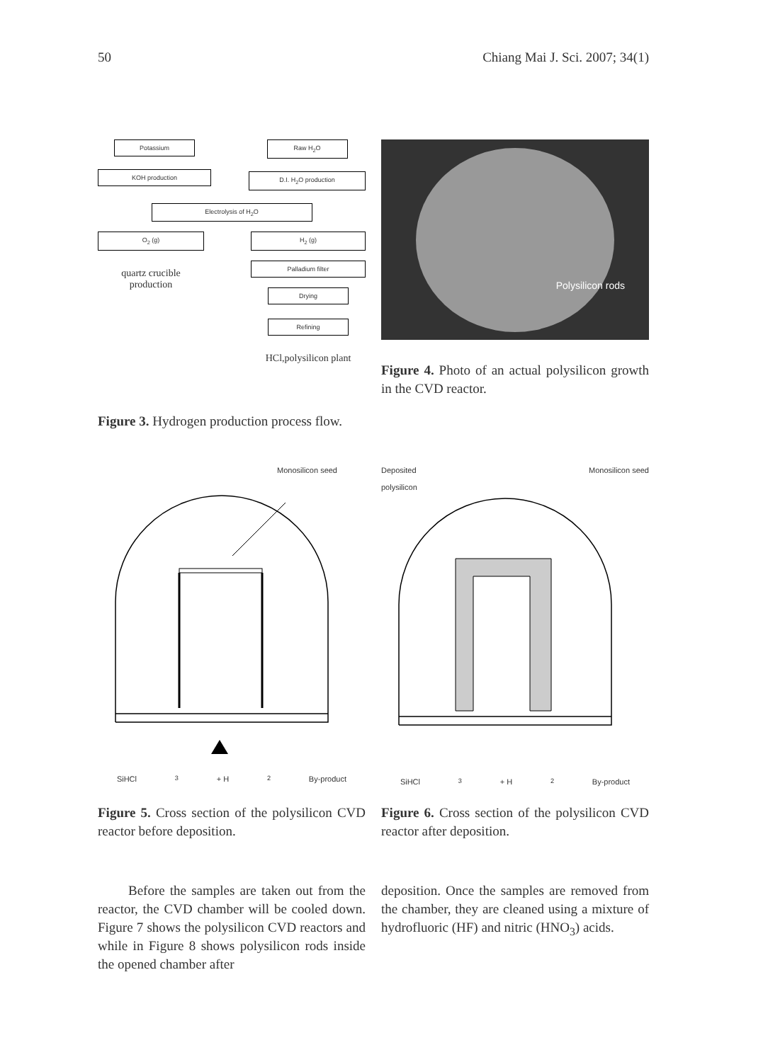50 Chiang Mai J. Sci. 2007; 34(1)
Potassium
KOH production
Raw H<sub>2</sub>O
D.I. H<sub>2</sub>O production
Electrolysis of H<sub>2</sub>O
O<sub>2</sub> (g)
quartz crucible
production
H<sub>2</sub> (g)
Palladium filter
Drying
Refining
HCl,polysilicon plant
Polysilicon rods
Figure 4. Photo of an actual polysilicon growth in the CVD reactor.
Figure 3. Hydrogen production process flow.
Monosilicon seed
SiHCl<sub>3</sub> + H<sub>2</sub> By-product
Deposited
polysilicon Monosilicon seed
SiHCl<sub>3</sub> + H<sub>2</sub> By-product
Figure 5. Cross section of the polysilicon CVD reactor before deposition.
Figure 6. Cross section of the polysilicon CVD reactor after deposition.
Before the samples are taken out from the reactor, the CVD chamber will be cooled down. Figure 7 shows the polysilicon CVD reactors and while in Figure 8 shows polysilicon rods inside the opened chamber after
deposition. Once the samples are removed from the chamber, they are cleaned using a mixture of hydrofluoric (HF) and nitric (HNO<sub>3</sub>) acids.